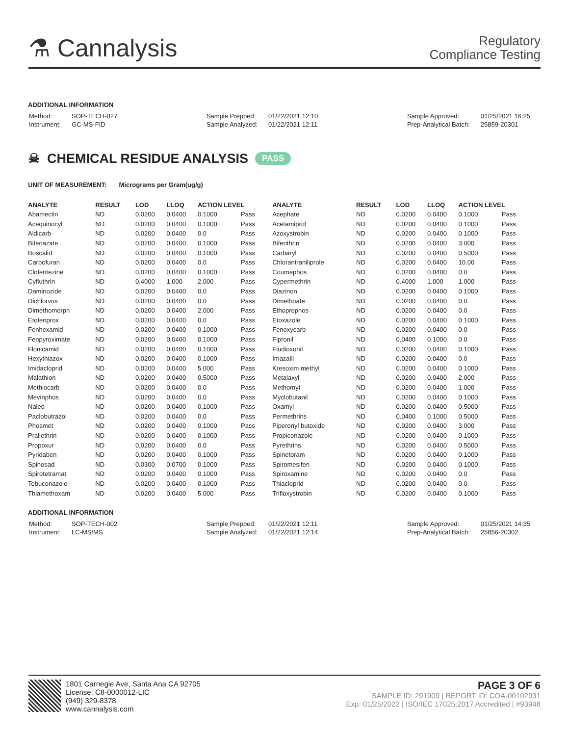⚗ Cannalysis
Regulatory
Compliance Testing
ADDITIONAL INFORMATION
| Method: | SOP-TECH-027 |
| Instrument: | GC-MS-FID |
| Sample Prepped: | 01/22/2021 12:10 |
| Sample Analyzed: | 01/22/2021 12:11 |
| Sample Approved: | 01/25/2021 16:25 |
| Prep-Analytical Batch: | 25859-20301 |
☠ CHEMICAL RESIDUE ANALYSIS PASS
UNIT OF MEASUREMENT: Micrograms per Gram(ug/g)
| ANALYTE | RESULT | LOD | LLOQ | ACTION LEVEL | | ANALYTE | RESULT | LOD | LLOQ | ACTION LEVEL | |
| --- | --- | --- | --- | --- | --- | --- | --- | --- | --- | --- | --- |
| Abamectin | ND | 0.0200 | 0.0400 | 0.1000 | Pass | Acephate | ND | 0.0200 | 0.0400 | 0.1000 | Pass |
| Acequinocyl | ND | 0.0200 | 0.0400 | 0.1000 | Pass | Acetamiprid | ND | 0.0200 | 0.0400 | 0.1000 | Pass |
| Aldicarb | ND | 0.0200 | 0.0400 | 0.0 | Pass | Azoxystrobin | ND | 0.0200 | 0.0400 | 0.1000 | Pass |
| Bifenazate | ND | 0.0200 | 0.0400 | 0.1000 | Pass | Bifenthrin | ND | 0.0200 | 0.0400 | 3.000 | Pass |
| Boscalid | ND | 0.0200 | 0.0400 | 0.1000 | Pass | Carbaryl | ND | 0.0200 | 0.0400 | 0.5000 | Pass |
| Carbofuran | ND | 0.0200 | 0.0400 | 0.0 | Pass | Chlorantraniliprole | ND | 0.0200 | 0.0400 | 10.00 | Pass |
| Clofentezine | ND | 0.0200 | 0.0400 | 0.1000 | Pass | Coumaphos | ND | 0.0200 | 0.0400 | 0.0 | Pass |
| Cyfluthrin | ND | 0.4000 | 1.000 | 2.000 | Pass | Cypermethrin | ND | 0.4000 | 1.000 | 1.000 | Pass |
| Daminozide | ND | 0.0200 | 0.0400 | 0.0 | Pass | Diazinon | ND | 0.0200 | 0.0400 | 0.1000 | Pass |
| Dichlorvos | ND | 0.0200 | 0.0400 | 0.0 | Pass | Dimethoate | ND | 0.0200 | 0.0400 | 0.0 | Pass |
| Dimethomorph | ND | 0.0200 | 0.0400 | 2.000 | Pass | Ethoprophos | ND | 0.0200 | 0.0400 | 0.0 | Pass |
| Etofenprox | ND | 0.0200 | 0.0400 | 0.0 | Pass | Etoxazole | ND | 0.0200 | 0.0400 | 0.1000 | Pass |
| Fenhexamid | ND | 0.0200 | 0.0400 | 0.1000 | Pass | Fenoxycarb | ND | 0.0200 | 0.0400 | 0.0 | Pass |
| Fenpyroximate | ND | 0.0200 | 0.0400 | 0.1000 | Pass | Fipronil | ND | 0.0400 | 0.1000 | 0.0 | Pass |
| Flonicamid | ND | 0.0200 | 0.0400 | 0.1000 | Pass | Fludioxonil | ND | 0.0200 | 0.0400 | 0.1000 | Pass |
| Hexythiazox | ND | 0.0200 | 0.0400 | 0.1000 | Pass | Imazalil | ND | 0.0200 | 0.0400 | 0.0 | Pass |
| Imidacloprid | ND | 0.0200 | 0.0400 | 5.000 | Pass | Kresoxim methyl | ND | 0.0200 | 0.0400 | 0.1000 | Pass |
| Malathion | ND | 0.0200 | 0.0400 | 0.5000 | Pass | Metalaxyl | ND | 0.0200 | 0.0400 | 2.000 | Pass |
| Methiocarb | ND | 0.0200 | 0.0400 | 0.0 | Pass | Methomyl | ND | 0.0200 | 0.0400 | 1.000 | Pass |
| Mevinphos | ND | 0.0200 | 0.0400 | 0.0 | Pass | Myclobutanil | ND | 0.0200 | 0.0400 | 0.1000 | Pass |
| Naled | ND | 0.0200 | 0.0400 | 0.1000 | Pass | Oxamyl | ND | 0.0200 | 0.0400 | 0.5000 | Pass |
| Paclobutrazol | ND | 0.0200 | 0.0400 | 0.0 | Pass | Permethrins | ND | 0.0400 | 0.1000 | 0.5000 | Pass |
| Phosmet | ND | 0.0200 | 0.0400 | 0.1000 | Pass | Piperonyl butoxide | ND | 0.0200 | 0.0400 | 3.000 | Pass |
| Prallethrin | ND | 0.0200 | 0.0400 | 0.1000 | Pass | Propiconazole | ND | 0.0200 | 0.0400 | 0.1000 | Pass |
| Propoxur | ND | 0.0200 | 0.0400 | 0.0 | Pass | Pyrethrins | ND | 0.0200 | 0.0400 | 0.5000 | Pass |
| Pyridaben | ND | 0.0200 | 0.0400 | 0.1000 | Pass | Spinetoram | ND | 0.0200 | 0.0400 | 0.1000 | Pass |
| Spinosad | ND | 0.0300 | 0.0700 | 0.1000 | Pass | Spiromesifen | ND | 0.0200 | 0.0400 | 0.1000 | Pass |
| Spirotetramat | ND | 0.0200 | 0.0400 | 0.1000 | Pass | Spiroxamine | ND | 0.0200 | 0.0400 | 0.0 | Pass |
| Tebuconazole | ND | 0.0200 | 0.0400 | 0.1000 | Pass | Thiacloprid | ND | 0.0200 | 0.0400 | 0.0 | Pass |
| Thiamethoxam | ND | 0.0200 | 0.0400 | 5.000 | Pass | Trifloxystrobin | ND | 0.0200 | 0.0400 | 0.1000 | Pass |
ADDITIONAL INFORMATION
| Method: | SOP-TECH-002 |
| Instrument: | LC-MS/MS |
| Sample Prepped: | 01/22/2021 12:11 |
| Sample Analyzed: | 01/22/2021 12:14 |
| Sample Approved: | 01/25/2021 14:35 |
| Prep-Analytical Batch: | 25856-20302 |
1801 Carnegie Ave, Santa Ana CA 92705
License: C8-0000012-LIC
(949) 329-8378
www.cannalysis.com
PAGE 3 OF 6
SAMPLE ID: 291909 | REPORT ID: COA-00102931
Exp: 01/25/2022 | ISO/IEC 17025:2017 Accredited | #93948